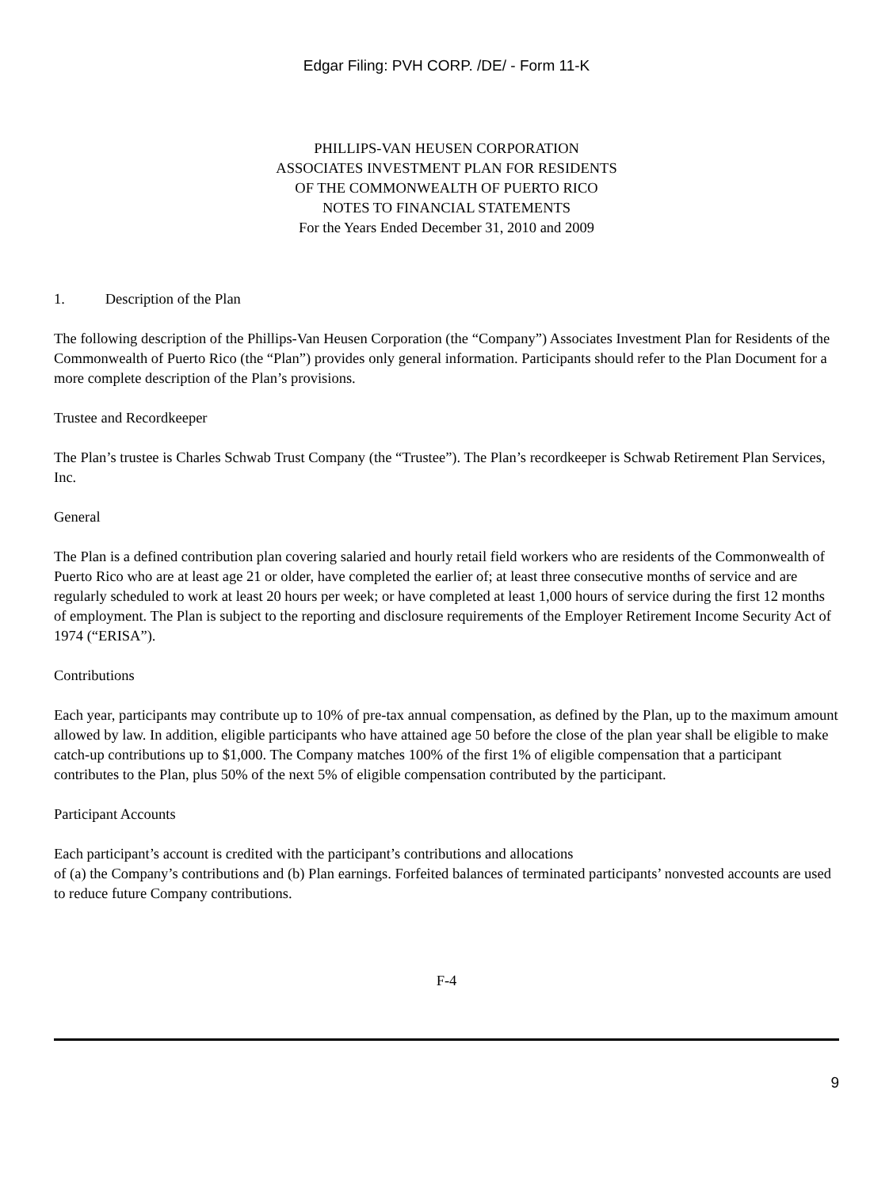Edgar Filing: PVH CORP. /DE/ - Form 11-K
PHILLIPS-VAN HEUSEN CORPORATION
ASSOCIATES INVESTMENT PLAN FOR RESIDENTS
OF THE COMMONWEALTH OF PUERTO RICO
NOTES TO FINANCIAL STATEMENTS
For the Years Ended December 31, 2010 and 2009
1. Description of the Plan
The following description of the Phillips-Van Heusen Corporation (the “Company”) Associates Investment Plan for Residents of the Commonwealth of Puerto Rico (the “Plan”) provides only general information. Participants should refer to the Plan Document for a more complete description of the Plan’s provisions.
Trustee and Recordkeeper
The Plan’s trustee is Charles Schwab Trust Company (the “Trustee”). The Plan’s recordkeeper is Schwab Retirement Plan Services, Inc.
General
The Plan is a defined contribution plan covering salaried and hourly retail field workers who are residents of the Commonwealth of Puerto Rico who are at least age 21 or older, have completed the earlier of; at least three consecutive months of service and are regularly scheduled to work at least 20 hours per week; or have completed at least 1,000 hours of service during the first 12 months of employment. The Plan is subject to the reporting and disclosure requirements of the Employer Retirement Income Security Act of 1974 (“ERISA”).
Contributions
Each year, participants may contribute up to 10% of pre-tax annual compensation, as defined by the Plan, up to the maximum amount allowed by law. In addition, eligible participants who have attained age 50 before the close of the plan year shall be eligible to make catch-up contributions up to $1,000. The Company matches 100% of the first 1% of eligible compensation that a participant contributes to the Plan, plus 50% of the next 5% of eligible compensation contributed by the participant.
Participant Accounts
Each participant’s account is credited with the participant’s contributions and allocations
of (a) the Company’s contributions and (b) Plan earnings. Forfeited balances of terminated participants’ nonvested accounts are used to reduce future Company contributions.
F-4
9